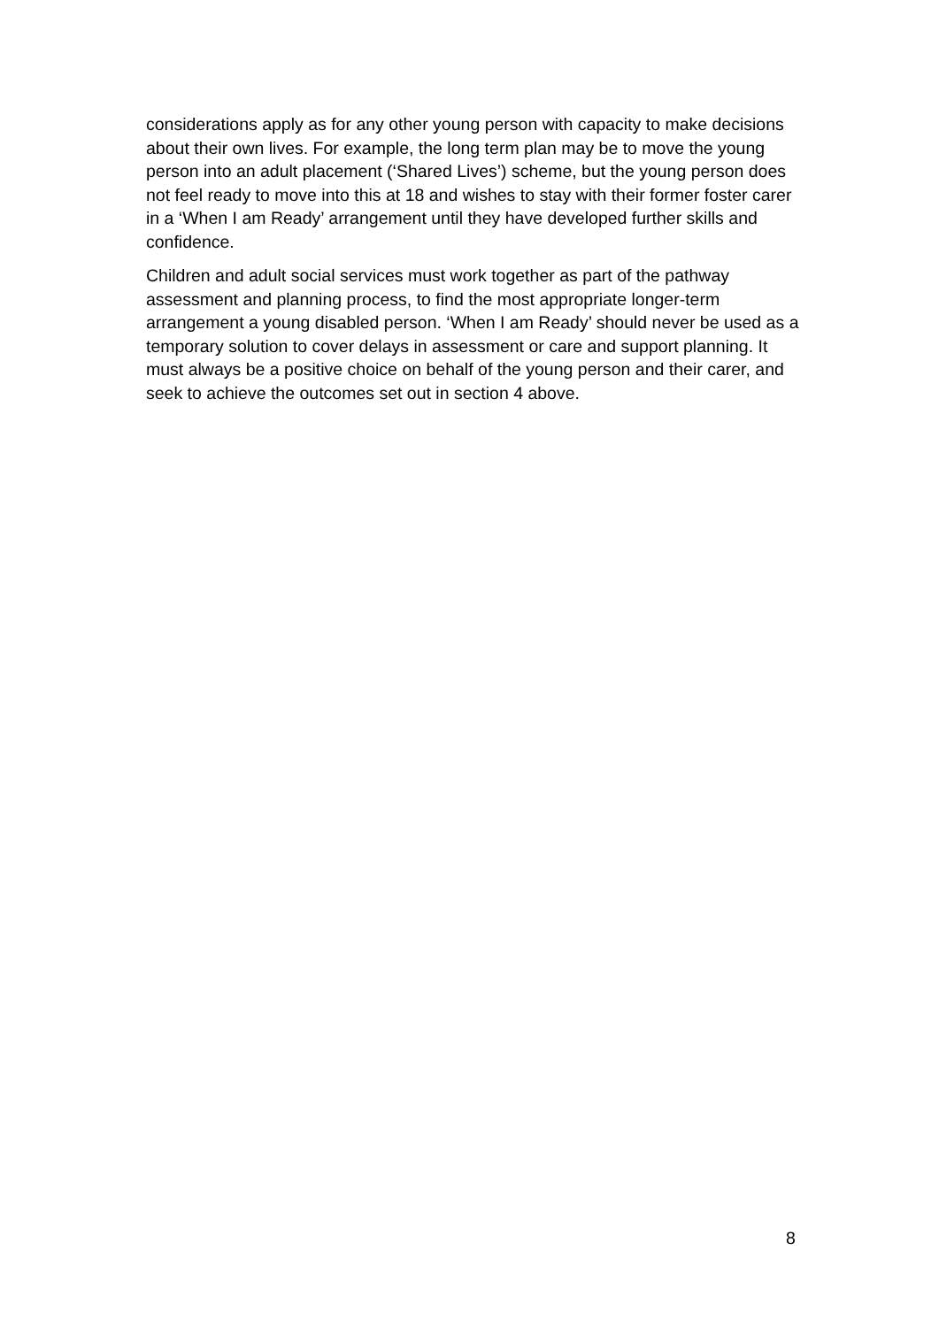considerations apply as for any other young person with capacity to make decisions about their own lives. For example, the long term plan may be to move the young person into an adult placement (‘Shared Lives’) scheme, but the young person does not feel ready to move into this at 18 and wishes to stay with their former foster carer in a ‘When I am Ready’ arrangement until they have developed further skills and confidence.
Children and adult social services must work together as part of the pathway assessment and planning process, to find the most appropriate longer-term arrangement a young disabled person. ‘When I am Ready’ should never be used as a temporary solution to cover delays in assessment or care and support planning. It must always be a positive choice on behalf of the young person and their carer, and seek to achieve the outcomes set out in section 4 above.
8